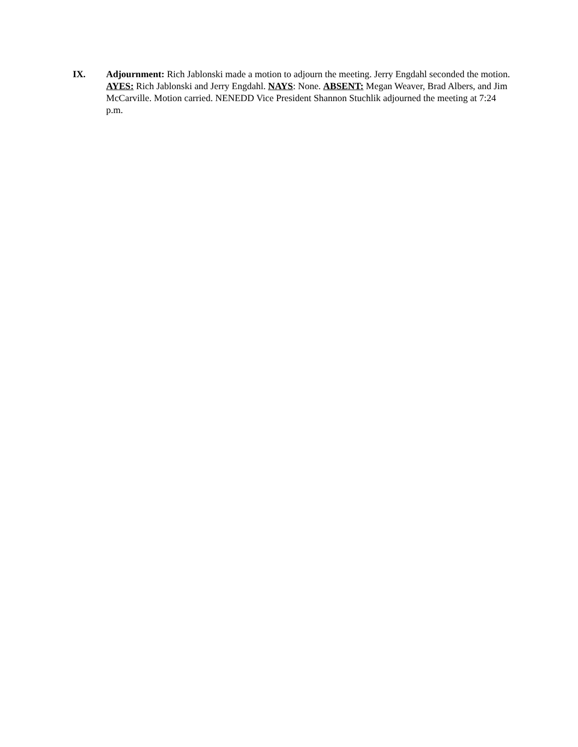IX. Adjournment: Rich Jablonski made a motion to adjourn the meeting. Jerry Engdahl seconded the motion. AYES: Rich Jablonski and Jerry Engdahl. NAYS: None. ABSENT: Megan Weaver, Brad Albers, and Jim McCarville. Motion carried. NENEDD Vice President Shannon Stuchlik adjourned the meeting at 7:24 p.m.